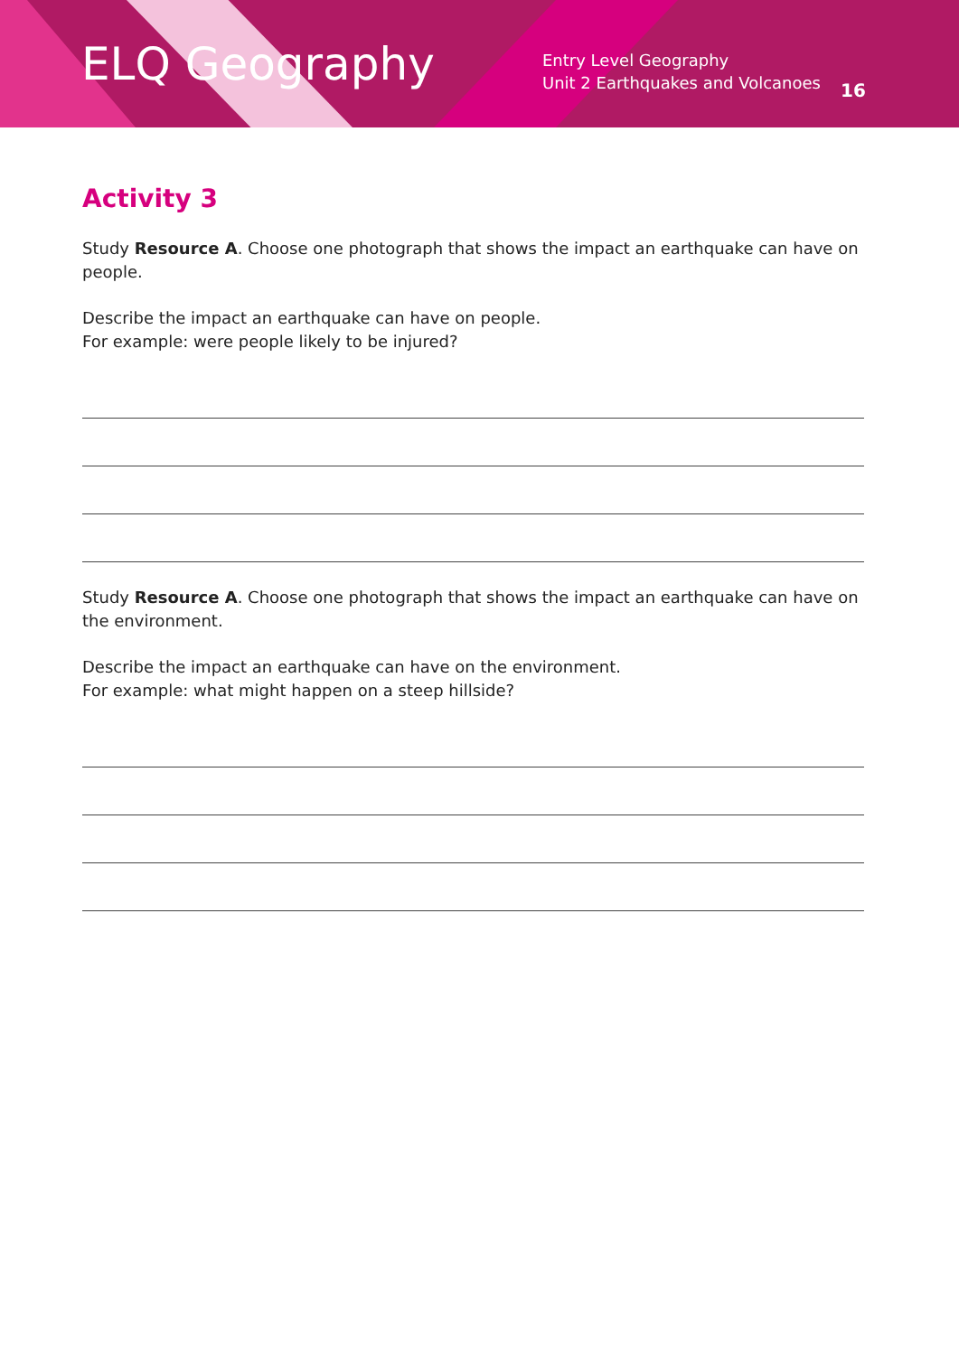ELQ Geography
Entry Level Geography
Unit 2 Earthquakes and Volcanoes
16
Activity 3
Study Resource A. Choose one photograph that shows the impact an earthquake can have on people.
Describe the impact an earthquake can have on people.
For example: were people likely to be injured?
Study Resource A. Choose one photograph that shows the impact an earthquake can have on the environment.
Describe the impact an earthquake can have on the environment.
For example: what might happen on a steep hillside?